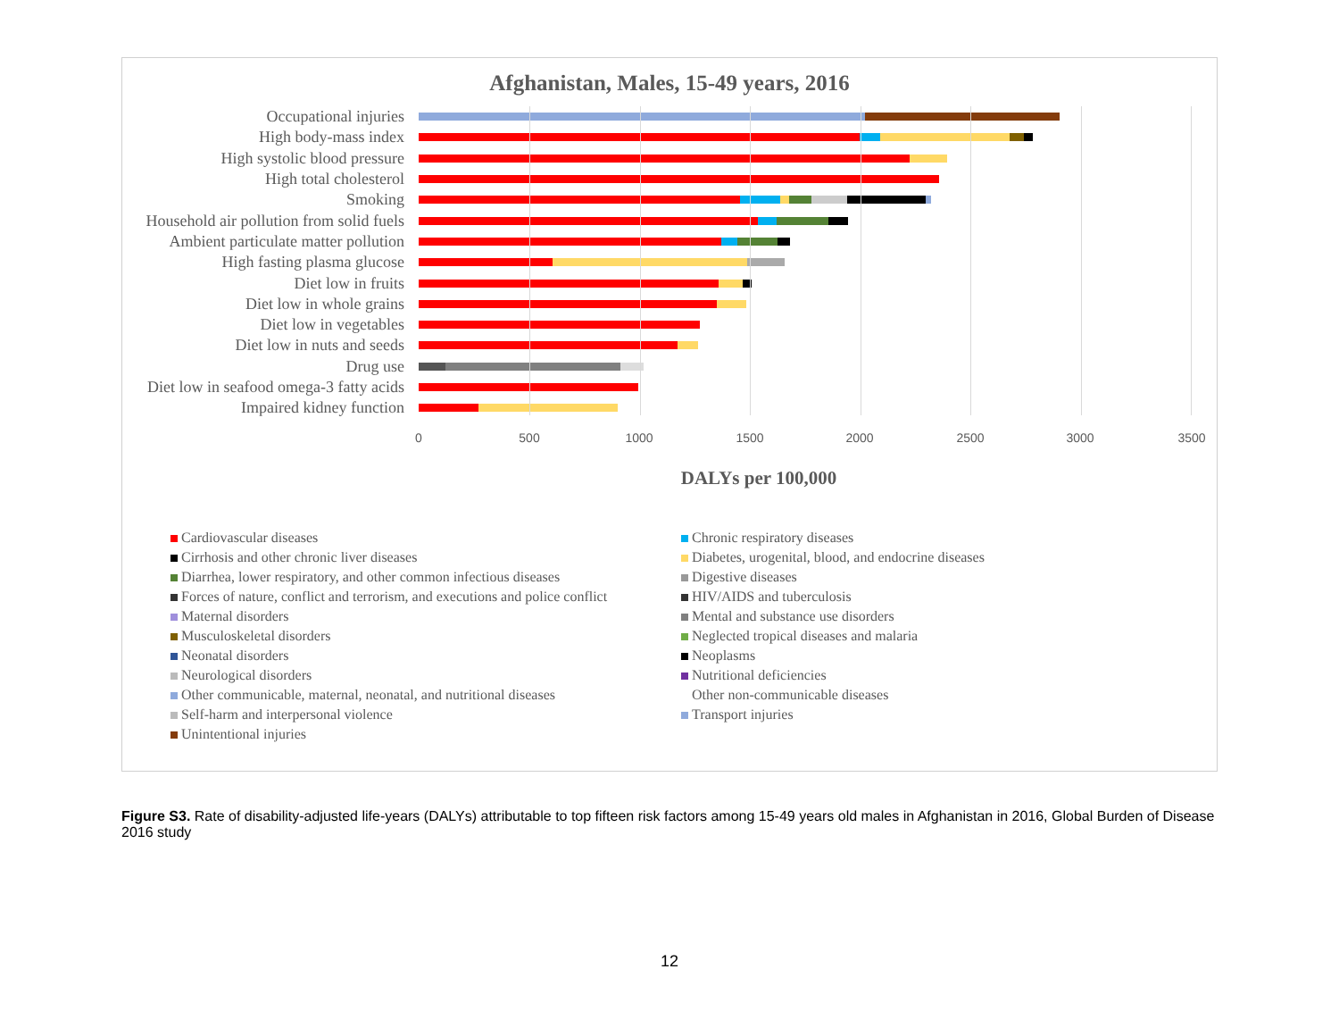Afghanistan, Males, 15-49 years, 2016
Occupational injuries
High body-mass index
High systolic blood pressure
High total cholesterol
Smoking
Household air pollution from solid fuels
Ambient particulate matter pollution
High fasting plasma glucose
Diet low in fruits
Diet low in whole grains
Diet low in vegetables
Diet low in nuts and seeds
Drug use
Diet low in seafood omega-3 fatty acids
Impaired kidney function
0 500 1000 1500 2000 2500 3000 3500
DALYs per 100,000
Cardiovascular diseases
Chronic respiratory diseases
Cirrhosis and other chronic liver diseases
Diabetes, urogenital, blood, and endocrine diseases
Diarrhea, lower respiratory, and other common infectious diseases
Digestive diseases
Forces of nature, conflict and terrorism, and executions and police conflict
HIV/AIDS and tuberculosis
Maternal disorders
Mental and substance use disorders
Musculoskeletal disorders
Neglected tropical diseases and malaria
Neonatal disorders
Neoplasms
Neurological disorders
Nutritional deficiencies
Other communicable, maternal, neonatal, and nutritional diseases
Other non-communicable diseases
Self-harm and interpersonal violence
Transport injuries
Unintentional injuries
Figure S3. Rate of disability-adjusted life-years (DALYs) attributable to top fifteen risk factors among 15-49 years old males in Afghanistan in 2016, Global Burden of Disease 2016 study
12